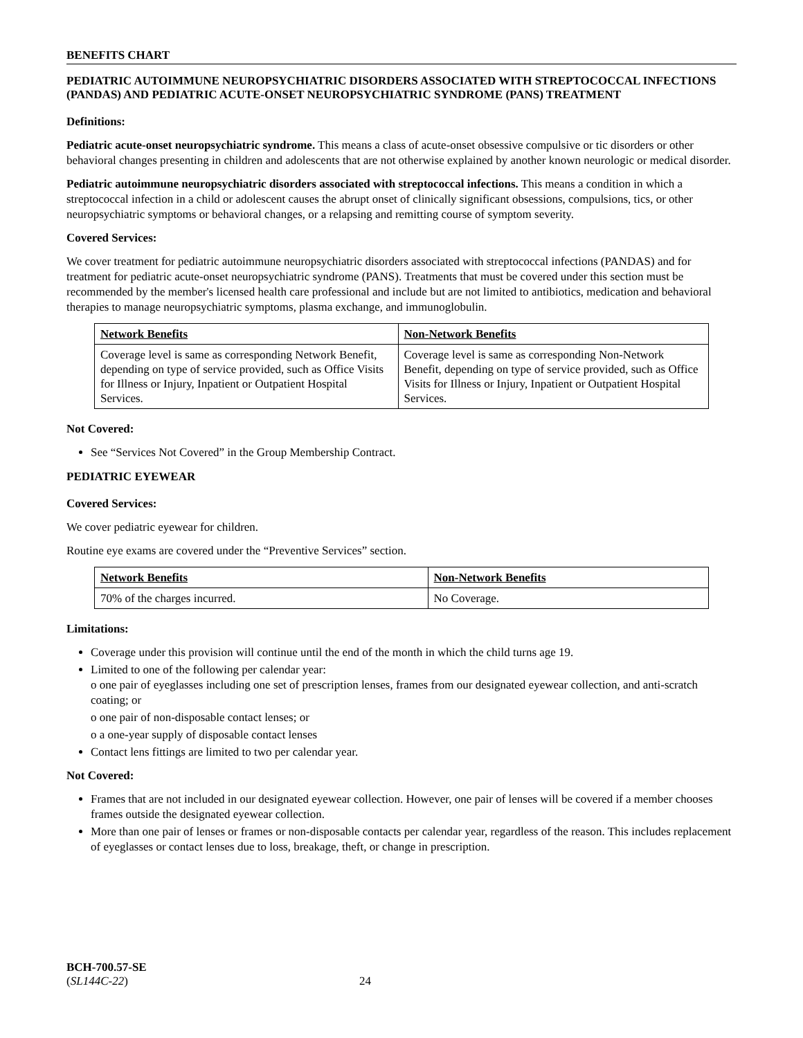BENEFITS CHART
PEDIATRIC AUTOIMMUNE NEUROPSYCHIATRIC DISORDERS ASSOCIATED WITH STREPTOCOCCAL INFECTIONS (PANDAS) AND PEDIATRIC ACUTE-ONSET NEUROPSYCHIATRIC SYNDROME (PANS) TREATMENT
Definitions:
Pediatric acute-onset neuropsychiatric syndrome. This means a class of acute-onset obsessive compulsive or tic disorders or other behavioral changes presenting in children and adolescents that are not otherwise explained by another known neurologic or medical disorder.
Pediatric autoimmune neuropsychiatric disorders associated with streptococcal infections. This means a condition in which a streptococcal infection in a child or adolescent causes the abrupt onset of clinically significant obsessions, compulsions, tics, or other neuropsychiatric symptoms or behavioral changes, or a relapsing and remitting course of symptom severity.
Covered Services:
We cover treatment for pediatric autoimmune neuropsychiatric disorders associated with streptococcal infections (PANDAS) and for treatment for pediatric acute-onset neuropsychiatric syndrome (PANS). Treatments that must be covered under this section must be recommended by the member's licensed health care professional and include but are not limited to antibiotics, medication and behavioral therapies to manage neuropsychiatric symptoms, plasma exchange, and immunoglobulin.
| Network Benefits | Non-Network Benefits |
| --- | --- |
| Coverage level is same as corresponding Network Benefit, depending on type of service provided, such as Office Visits for Illness or Injury, Inpatient or Outpatient Hospital Services. | Coverage level is same as corresponding Non-Network Benefit, depending on type of service provided, such as Office Visits for Illness or Injury, Inpatient or Outpatient Hospital Services. |
Not Covered:
See “Services Not Covered” in the Group Membership Contract.
PEDIATRIC EYEWEAR
Covered Services:
We cover pediatric eyewear for children.
Routine eye exams are covered under the “Preventive Services” section.
| Network Benefits | Non-Network Benefits |
| --- | --- |
| 70% of the charges incurred. | No Coverage. |
Limitations:
Coverage under this provision will continue until the end of the month in which the child turns age 19.
Limited to one of the following per calendar year:
o one pair of eyeglasses including one set of prescription lenses, frames from our designated eyewear collection, and anti-scratch coating; or
o one pair of non-disposable contact lenses; or
o a one-year supply of disposable contact lenses
Contact lens fittings are limited to two per calendar year.
Not Covered:
Frames that are not included in our designated eyewear collection. However, one pair of lenses will be covered if a member chooses frames outside the designated eyewear collection.
More than one pair of lenses or frames or non-disposable contacts per calendar year, regardless of the reason. This includes replacement of eyeglasses or contact lenses due to loss, breakage, theft, or change in prescription.
BCH-700.57-SE
(SL144C-22) 24